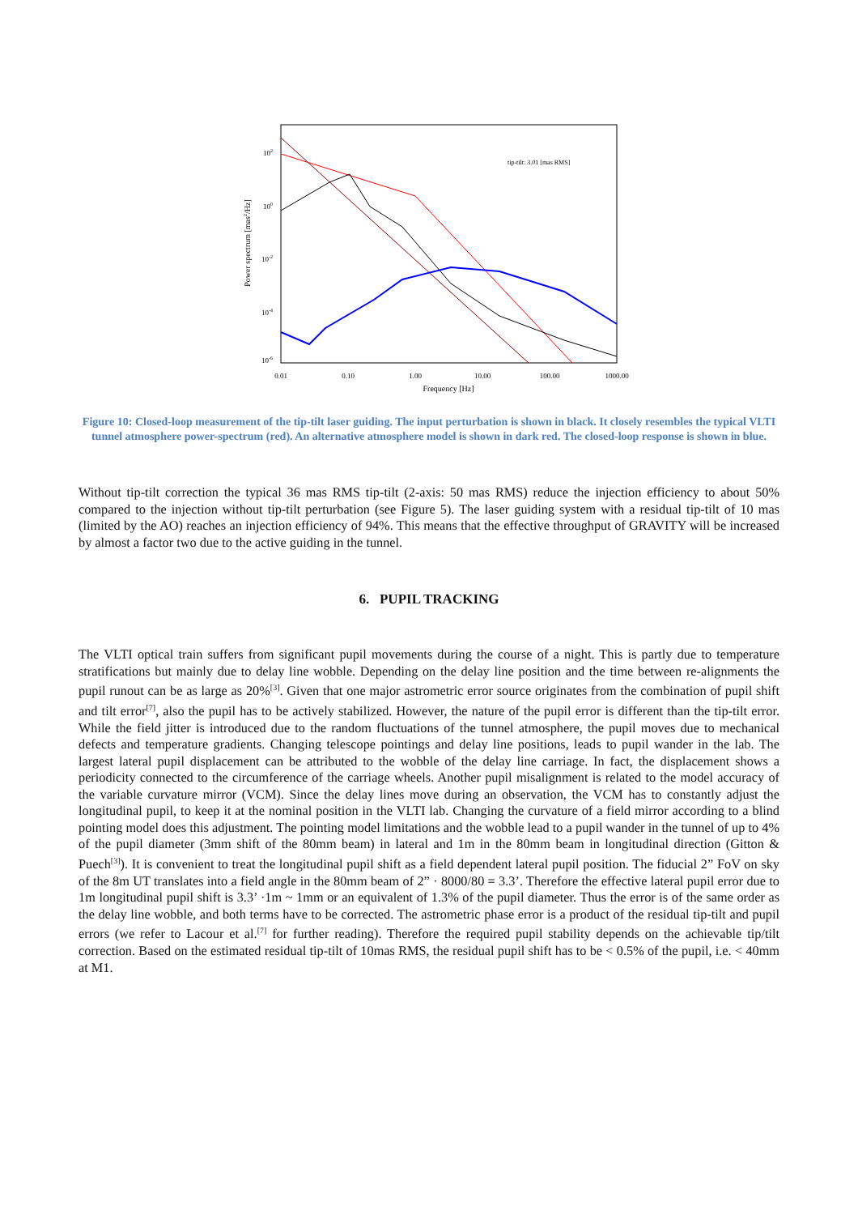102
100
10-2
10-4
10-6
0.01
0.10
1.00
10.00
100.00
1000.00
Frequency [Hz]
Power spectrum [mas2/Hz]
tip-tilt: 3.01 [mas RMS]
Figure 10: Closed-loop measurement of the tip-tilt laser guiding. The input perturbation is shown in black. It closely resembles the typical VLTI tunnel atmosphere power-spectrum (red). An alternative atmosphere model is shown in dark red. The closed-loop response is shown in blue.
Without tip-tilt correction the typical 36 mas RMS tip-tilt (2-axis: 50 mas RMS) reduce the injection efficiency to about 50% compared to the injection without tip-tilt perturbation (see Figure 5). The laser guiding system with a residual tip-tilt of 10 mas (limited by the AO) reaches an injection efficiency of 94%. This means that the effective throughput of GRAVITY will be increased by almost a factor two due to the active guiding in the tunnel.
6. PUPIL TRACKING
The VLTI optical train suffers from significant pupil movements during the course of a night. This is partly due to temperature stratifications but mainly due to delay line wobble. Depending on the delay line position and the time between re-alignments the pupil runout can be as large as 20%<sup>[3]</sup>. Given that one major astrometric error source originates from the combination of pupil shift and tilt error<sup>[7]</sup>, also the pupil has to be actively stabilized. However, the nature of the pupil error is different than the tip-tilt error. While the field jitter is introduced due to the random fluctuations of the tunnel atmosphere, the pupil moves due to mechanical defects and temperature gradients. Changing telescope pointings and delay line positions, leads to pupil wander in the lab. The largest lateral pupil displacement can be attributed to the wobble of the delay line carriage. In fact, the displacement shows a periodicity connected to the circumference of the carriage wheels. Another pupil misalignment is related to the model accuracy of the variable curvature mirror (VCM). Since the delay lines move during an observation, the VCM has to constantly adjust the longitudinal pupil, to keep it at the nominal position in the VLTI lab. Changing the curvature of a field mirror according to a blind pointing model does this adjustment. The pointing model limitations and the wobble lead to a pupil wander in the tunnel of up to 4% of the pupil diameter (3mm shift of the 80mm beam) in lateral and 1m in the 80mm beam in longitudinal direction (Gitton & Puech<sup>[3]</sup>). It is convenient to treat the longitudinal pupil shift as a field dependent lateral pupil position. The fiducial 2” FoV on sky of the 8m UT translates into a field angle in the 80mm beam of 2” · 8000/80 = 3.3’. Therefore the effective lateral pupil error due to 1m longitudinal pupil shift is 3.3’ ·1m ~ 1mm or an equivalent of 1.3% of the pupil diameter. Thus the error is of the same order as the delay line wobble, and both terms have to be corrected. The astrometric phase error is a product of the residual tip-tilt and pupil errors (we refer to Lacour et al.<sup>[7]</sup> for further reading). Therefore the required pupil stability depends on the achievable tip/tilt correction. Based on the estimated residual tip-tilt of 10mas RMS, the residual pupil shift has to be < 0.5% of the pupil, i.e. < 40mm at M1.